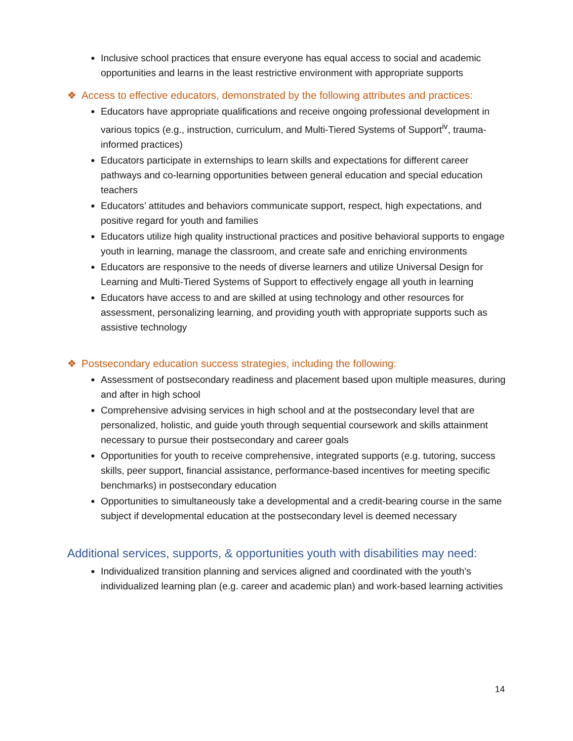Inclusive school practices that ensure everyone has equal access to social and academic opportunities and learns in the least restrictive environment with appropriate supports
❖ Access to effective educators, demonstrated by the following attributes and practices:
Educators have appropriate qualifications and receive ongoing professional development in various topics (e.g., instruction, curriculum, and Multi-Tiered Systems of Support<sup>iv</sup>, trauma-informed practices)
Educators participate in externships to learn skills and expectations for different career pathways and co-learning opportunities between general education and special education teachers
Educators’ attitudes and behaviors communicate support, respect, high expectations, and positive regard for youth and families
Educators utilize high quality instructional practices and positive behavioral supports to engage youth in learning, manage the classroom, and create safe and enriching environments
Educators are responsive to the needs of diverse learners and utilize Universal Design for Learning and Multi-Tiered Systems of Support to effectively engage all youth in learning
Educators have access to and are skilled at using technology and other resources for assessment, personalizing learning, and providing youth with appropriate supports such as assistive technology
❖ Postsecondary education success strategies, including the following:
Assessment of postsecondary readiness and placement based upon multiple measures, during and after in high school
Comprehensive advising services in high school and at the postsecondary level that are personalized, holistic, and guide youth through sequential coursework and skills attainment necessary to pursue their postsecondary and career goals
Opportunities for youth to receive comprehensive, integrated supports (e.g. tutoring, success skills, peer support, financial assistance, performance-based incentives for meeting specific benchmarks) in postsecondary education
Opportunities to simultaneously take a developmental and a credit-bearing course in the same subject if developmental education at the postsecondary level is deemed necessary
Additional services, supports, & opportunities youth with disabilities may need:
Individualized transition planning and services aligned and coordinated with the youth’s individualized learning plan (e.g. career and academic plan) and work-based learning activities
14